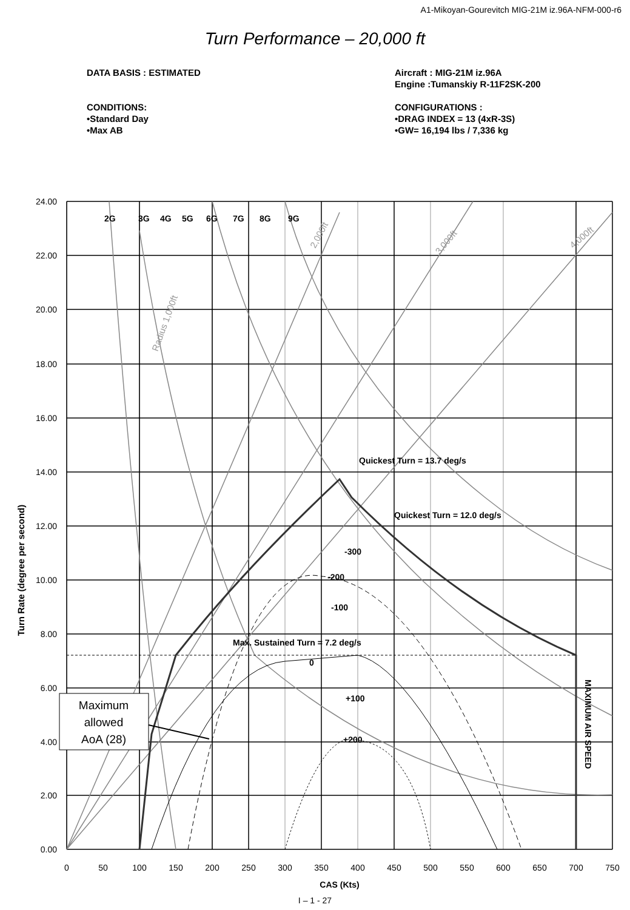A1-Mikoyan-Gourevitch MIG-21M iz.96A-NFM-000-r6
Turn Performance – 20,000 ft
DATA BASIS : ESTIMATED
CONDITIONS:
•Standard Day
•Max AB
Aircraft : MIG-21M iz.96A
Engine :Tumanskiy R-11F2SK-200
CONFIGURATIONS :
•DRAG INDEX = 13 (4xR-3S)
•GW= 16,194 lbs / 7,336 kg
24.00
22.00
20.00
18.00
16.00
14.00
12.00
10.00
8.00
6.00
4.00
2.00
0.00
0
50
100
150
200
250
300
350
400
450
500
550
600
650
700
750
CAS (Kts)
Turn Rate (degree per second)
2G
3G
4G
5G
6G
7G
8G
9G
Quickest Turn = 13.7 deg/s
Quickest Turn = 12.0 deg/s
-300
-200
-100
Max. Sustained Turn = 7.2 deg/s
0
+100
+200
Radius 1,000ft
2,000ft
3,000ft
4,000ft
MAXIMUM AIR SPEED
Maximum
allowed
AoA (28)
I – 1 - 27